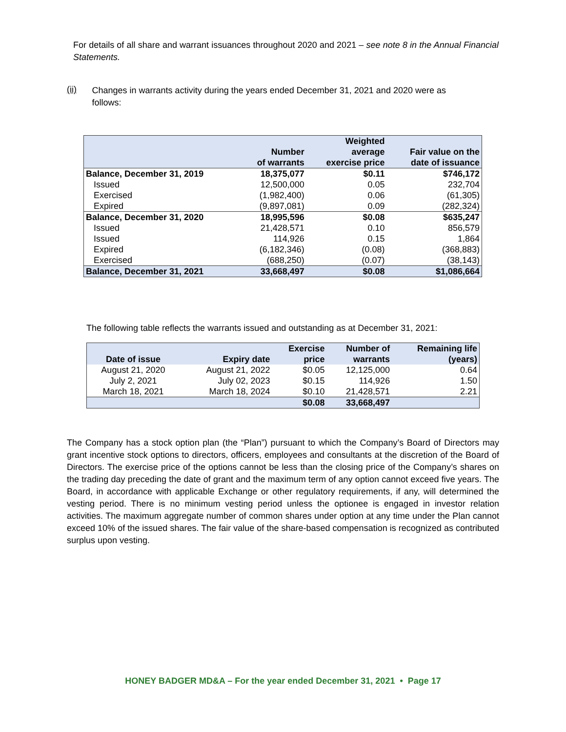For details of all share and warrant issuances throughout 2020 and 2021 – see note 8 in the Annual Financial Statements.
(ii)
Changes in warrants activity during the years ended December 31, 2021 and 2020 were as follows:
| | Number of warrants | Weighted average exercise price | Fair value on the date of issuance |
| --- | --- | --- | --- |
| Balance, December 31, 2019 | 18,375,077 | $0.11 | $746,172 |
| Issued | 12,500,000 | 0.05 | 232,704 |
| Exercised | (1,982,400) | 0.06 | (61,305) |
| Expired | (9,897,081) | 0.09 | (282,324) |
| Balance, December 31, 2020 | 18,995,596 | $0.08 | $635,247 |
| Issued | 21,428,571 | 0.10 | 856,579 |
| Issued | 114,926 | 0.15 | 1,864 |
| Expired | (6,182,346) | (0.08) | (368,883) |
| Exercised | (688,250) | (0.07) | (38,143) |
| Balance, December 31, 2021 | 33,668,497 | $0.08 | $1,086,664 |
The following table reflects the warrants issued and outstanding as at December 31, 2021:
| Date of issue | Expiry date | Exercise price | Number of warrants | Remaining life (years) |
| --- | --- | --- | --- | --- |
| August 21, 2020 | August 21, 2022 | $0.05 | 12,125,000 | 0.64 |
| July 2, 2021 | July 02, 2023 | $0.15 | 114,926 | 1.50 |
| March 18, 2021 | March 18, 2024 | $0.10 | 21,428,571 | 2.21 |
| | | $0.08 | 33,668,497 | |
The Company has a stock option plan (the “Plan”) pursuant to which the Company’s Board of Directors may grant incentive stock options to directors, officers, employees and consultants at the discretion of the Board of Directors. The exercise price of the options cannot be less than the closing price of the Company’s shares on the trading day preceding the date of grant and the maximum term of any option cannot exceed five years. The Board, in accordance with applicable Exchange or other regulatory requirements, if any, will determined the vesting period. There is no minimum vesting period unless the optionee is engaged in investor relation activities. The maximum aggregate number of common shares under option at any time under the Plan cannot exceed 10% of the issued shares. The fair value of the share-based compensation is recognized as contributed surplus upon vesting.
HONEY BADGER MD&A – For the year ended December 31, 2021 • Page 17